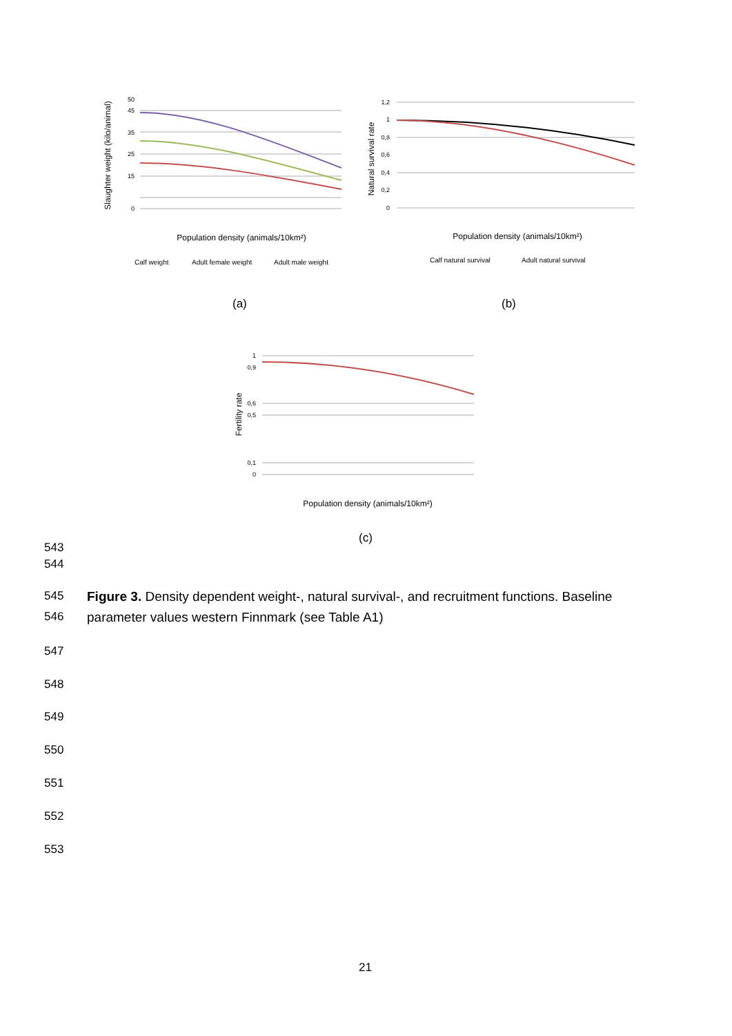50
45
35
25
15
0
Slaughter weight (kilo/animal)
Population density (animals/10km²)
Calf weight
Adult female weight
Adult male weight
1,2
1
0,8
0,6
0,4
0,2
0
Natural survival rate
Population density (animals/10km²)
Calf natural survival
Adult natural survival
(a) (b)
1
0,9
0,6
0,5
0,1
0
Fertility rate
Population density (animals/10km²)
(c)
543
544
545 Figure 3. Density dependent weight-, natural survival-, and recruitment functions. Baseline
546 parameter values western Finnmark (see Table A1)
547
548
549
550
551
552
553
21